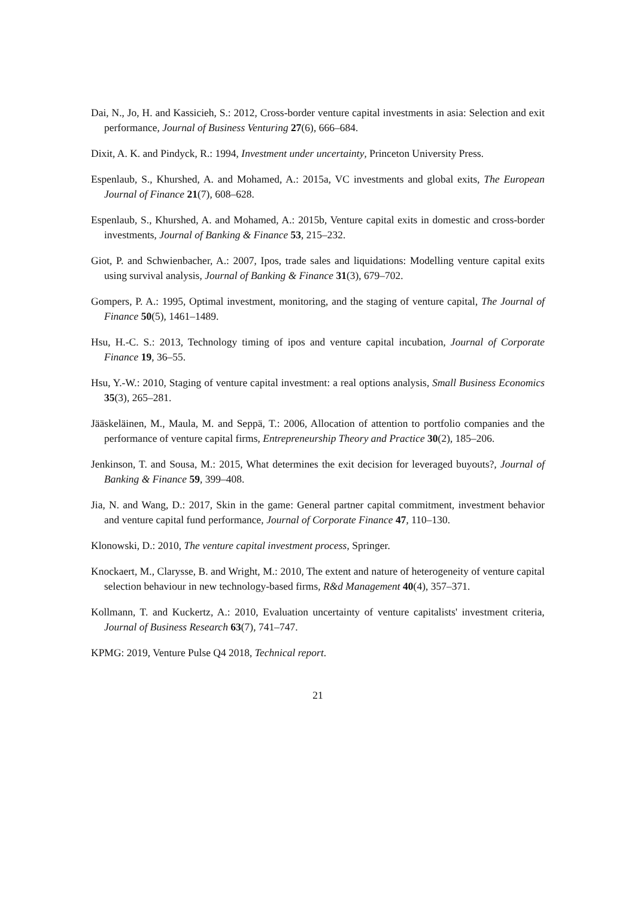Dai, N., Jo, H. and Kassicieh, S.: 2012, Cross-border venture capital investments in asia: Selection and exit performance, Journal of Business Venturing 27(6), 666–684.
Dixit, A. K. and Pindyck, R.: 1994, Investment under uncertainty, Princeton University Press.
Espenlaub, S., Khurshed, A. and Mohamed, A.: 2015a, VC investments and global exits, The European Journal of Finance 21(7), 608–628.
Espenlaub, S., Khurshed, A. and Mohamed, A.: 2015b, Venture capital exits in domestic and cross-border investments, Journal of Banking & Finance 53, 215–232.
Giot, P. and Schwienbacher, A.: 2007, Ipos, trade sales and liquidations: Modelling venture capital exits using survival analysis, Journal of Banking & Finance 31(3), 679–702.
Gompers, P. A.: 1995, Optimal investment, monitoring, and the staging of venture capital, The Journal of Finance 50(5), 1461–1489.
Hsu, H.-C. S.: 2013, Technology timing of ipos and venture capital incubation, Journal of Corporate Finance 19, 36–55.
Hsu, Y.-W.: 2010, Staging of venture capital investment: a real options analysis, Small Business Economics 35(3), 265–281.
Jääskeläinen, M., Maula, M. and Seppä, T.: 2006, Allocation of attention to portfolio companies and the performance of venture capital firms, Entrepreneurship Theory and Practice 30(2), 185–206.
Jenkinson, T. and Sousa, M.: 2015, What determines the exit decision for leveraged buyouts?, Journal of Banking & Finance 59, 399–408.
Jia, N. and Wang, D.: 2017, Skin in the game: General partner capital commitment, investment behavior and venture capital fund performance, Journal of Corporate Finance 47, 110–130.
Klonowski, D.: 2010, The venture capital investment process, Springer.
Knockaert, M., Clarysse, B. and Wright, M.: 2010, The extent and nature of heterogeneity of venture capital selection behaviour in new technology-based firms, R&d Management 40(4), 357–371.
Kollmann, T. and Kuckertz, A.: 2010, Evaluation uncertainty of venture capitalists' investment criteria, Journal of Business Research 63(7), 741–747.
KPMG: 2019, Venture Pulse Q4 2018, Technical report.
21